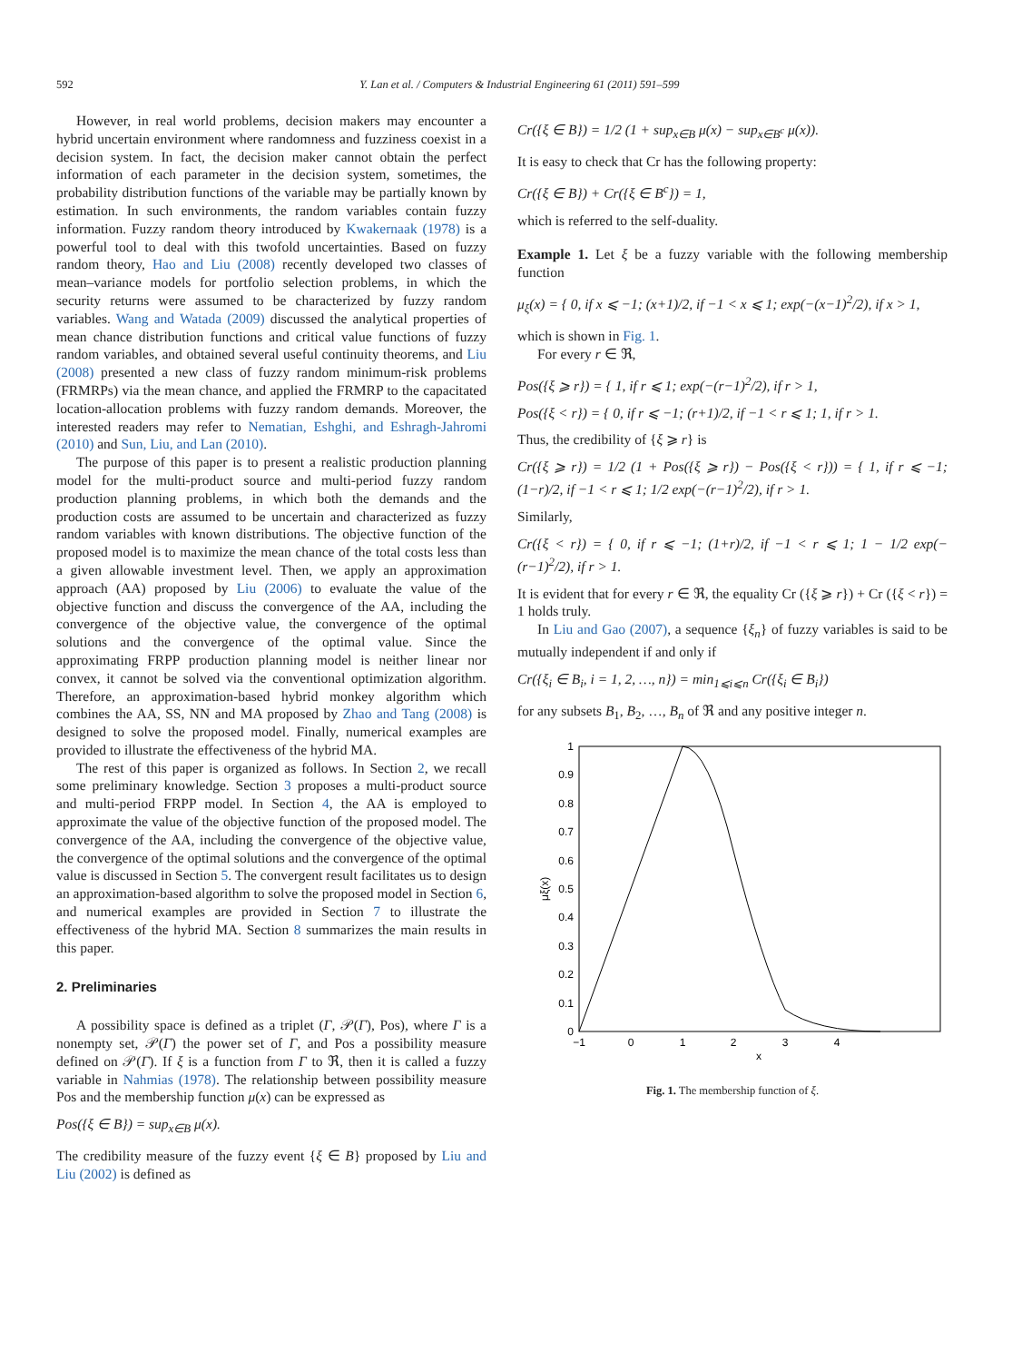592 Y. Lan et al. / Computers & Industrial Engineering 61 (2011) 591–599
However, in real world problems, decision makers may encounter a hybrid uncertain environment where randomness and fuzziness coexist in a decision system. In fact, the decision maker cannot obtain the perfect information of each parameter in the decision system, sometimes, the probability distribution functions of the variable may be partially known by estimation. In such environments, the random variables contain fuzzy information. Fuzzy random theory introduced by Kwakernaak (1978) is a powerful tool to deal with this twofold uncertainties. Based on fuzzy random theory, Hao and Liu (2008) recently developed two classes of mean–variance models for portfolio selection problems, in which the security returns were assumed to be characterized by fuzzy random variables. Wang and Watada (2009) discussed the analytical properties of mean chance distribution functions and critical value functions of fuzzy random variables, and obtained several useful continuity theorems, and Liu (2008) presented a new class of fuzzy random minimum-risk problems (FRMRPs) via the mean chance, and applied the FRMRP to the capacitated location-allocation problems with fuzzy random demands. Moreover, the interested readers may refer to Nematian, Eshghi, and Eshragh-Jahromi (2010) and Sun, Liu, and Lan (2010).
The purpose of this paper is to present a realistic production planning model for the multi-product source and multi-period fuzzy random production planning problems, in which both the demands and the production costs are assumed to be uncertain and characterized as fuzzy random variables with known distributions. The objective function of the proposed model is to maximize the mean chance of the total costs less than a given allowable investment level. Then, we apply an approximation approach (AA) proposed by Liu (2006) to evaluate the value of the objective function and discuss the convergence of the AA, including the convergence of the objective value, the convergence of the optimal solutions and the convergence of the optimal value. Since the approximating FRPP production planning model is neither linear nor convex, it cannot be solved via the conventional optimization algorithm. Therefore, an approximation-based hybrid monkey algorithm which combines the AA, SS, NN and MA proposed by Zhao and Tang (2008) is designed to solve the proposed model. Finally, numerical examples are provided to illustrate the effectiveness of the hybrid MA.
The rest of this paper is organized as follows. In Section 2, we recall some preliminary knowledge. Section 3 proposes a multi-product source and multi-period FRPP model. In Section 4, the AA is employed to approximate the value of the objective function of the proposed model. The convergence of the AA, including the convergence of the objective value, the convergence of the optimal solutions and the convergence of the optimal value is discussed in Section 5. The convergent result facilitates us to design an approximation-based algorithm to solve the proposed model in Section 6, and numerical examples are provided in Section 7 to illustrate the effectiveness of the hybrid MA. Section 8 summarizes the main results in this paper.
2. Preliminaries
A possibility space is defined as a triplet (Γ, 𝒫(Γ), Pos), where Γ is a nonempty set, 𝒫(Γ) the power set of Γ, and Pos a possibility measure defined on 𝒫(Γ). If ξ is a function from Γ to ℜ, then it is called a fuzzy variable in Nahmias (1978). The relationship between possibility measure Pos and the membership function μ(x) can be expressed as
Pos({ξ ∈ B}) = sup<sub>x∈B</sub> μ(x).
The credibility measure of the fuzzy event {ξ ∈ B} proposed by Liu and Liu (2002) is defined as
Cr({ξ ∈ B}) = 1/2 (1 + sup<sub>x∈B</sub> μ(x) − sup<sub>x∈B<sup>c</sup></sub> μ(x)).
It is easy to check that Cr has the following property:
Cr({ξ ∈ B}) + Cr({ξ ∈ B<sup>c</sup>}) = 1,
which is referred to the self-duality.
Example 1. Let ξ be a fuzzy variable with the following membership function
μ<sub>ξ</sub>(x) = { 0, if x ⩽ −1; (x+1)/2, if −1 < x ⩽ 1; exp(−(x−1)<sup>2</sup>/2), if x > 1,
which is shown in Fig. 1.
For every r ∈ ℜ,
Pos({ξ ⩾ r}) = { 1, if r ⩽ 1; exp(−(r−1)<sup>2</sup>/2), if r > 1,
Pos({ξ < r}) = { 0, if r ⩽ −1; (r+1)/2, if −1 < r ⩽ 1; 1, if r > 1.
Thus, the credibility of {ξ ⩾ r} is
Cr({ξ ⩾ r}) = 1/2 (1 + Pos({ξ ⩾ r}) − Pos({ξ < r})) = { 1, if r ⩽ −1; (1−r)/2, if −1 < r ⩽ 1; 1/2 exp(−(r−1)<sup>2</sup>/2), if r > 1.
Similarly,
Cr({ξ < r}) = { 0, if r ⩽ −1; (1+r)/2, if −1 < r ⩽ 1; 1 − 1/2 exp(−(r−1)<sup>2</sup>/2), if r > 1.
It is evident that for every r ∈ ℜ, the equality Cr ({ξ ⩾ r}) + Cr ({ξ < r}) = 1 holds truly.
In Liu and Gao (2007), a sequence {ξ<sub>n</sub>} of fuzzy variables is said to be mutually independent if and only if
Cr({ξ<sub>i</sub> ∈ B<sub>i</sub>, i = 1, 2, …, n}) = min<sub>1⩽i⩽n</sub> Cr({ξ<sub>i</sub> ∈ B<sub>i</sub>})
for any subsets B<sub>1</sub>, B<sub>2</sub>, …, B<sub>n</sub> of ℜ and any positive integer n.
1
0.9
0.8
0.7
0.6
0.5
0.4
0.3
0.2
0.1
0
−1
0
1
2
3
4
x
μξ(x)
Fig. 1. The membership function of ξ.